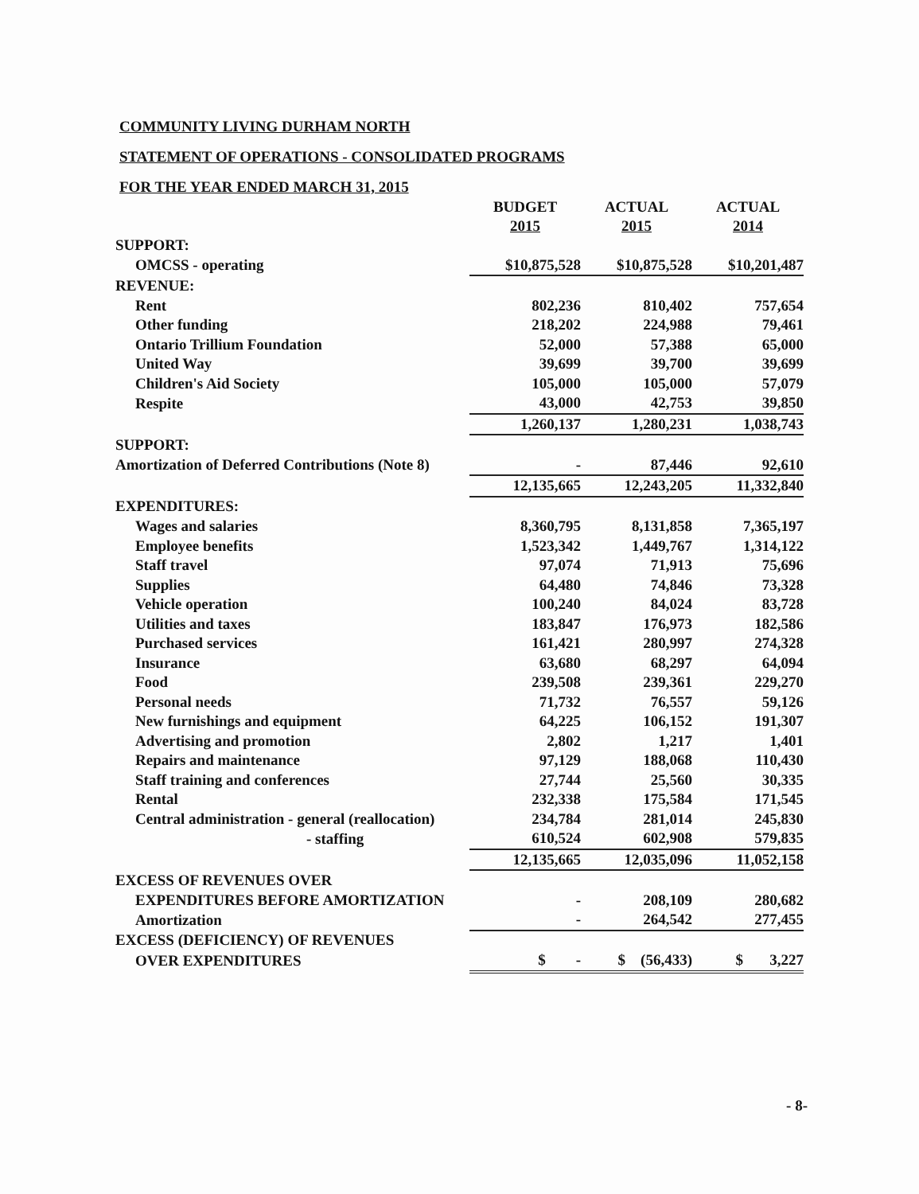COMMUNITY LIVING DURHAM NORTH
STATEMENT OF OPERATIONS - CONSOLIDATED PROGRAMS
FOR THE YEAR ENDED MARCH 31, 2015
| | BUDGET 2015 | ACTUAL 2015 | ACTUAL 2014 |
| SUPPORT: | | | |
| OMCSS - operating | $10,875,528 | $10,875,528 | $10,201,487 |
| REVENUE: | | | |
| Rent | 802,236 | 810,402 | 757,654 |
| Other funding | 218,202 | 224,988 | 79,461 |
| Ontario Trillium Foundation | 52,000 | 57,388 | 65,000 |
| United Way | 39,699 | 39,700 | 39,699 |
| Children's Aid Society | 105,000 | 105,000 | 57,079 |
| Respite | 43,000 | 42,753 | 39,850 |
| | 1,260,137 | 1,280,231 | 1,038,743 |
| SUPPORT: | | | |
| Amortization of Deferred Contributions (Note 8) | - | 87,446 | 92,610 |
| | 12,135,665 | 12,243,205 | 11,332,840 |
| EXPENDITURES: | | | |
| Wages and salaries | 8,360,795 | 8,131,858 | 7,365,197 |
| Employee benefits | 1,523,342 | 1,449,767 | 1,314,122 |
| Staff travel | 97,074 | 71,913 | 75,696 |
| Supplies | 64,480 | 74,846 | 73,328 |
| Vehicle operation | 100,240 | 84,024 | 83,728 |
| Utilities and taxes | 183,847 | 176,973 | 182,586 |
| Purchased services | 161,421 | 280,997 | 274,328 |
| Insurance | 63,680 | 68,297 | 64,094 |
| Food | 239,508 | 239,361 | 229,270 |
| Personal needs | 71,732 | 76,557 | 59,126 |
| New furnishings and equipment | 64,225 | 106,152 | 191,307 |
| Advertising and promotion | 2,802 | 1,217 | 1,401 |
| Repairs and maintenance | 97,129 | 188,068 | 110,430 |
| Staff training and conferences | 27,744 | 25,560 | 30,335 |
| Rental | 232,338 | 175,584 | 171,545 |
| Central administration - general (reallocation) | 234,784 | 281,014 | 245,830 |
| - staffing | 610,524 | 602,908 | 579,835 |
| | 12,135,665 | 12,035,096 | 11,052,158 |
| EXCESS OF REVENUES OVER | | | |
| EXPENDITURES BEFORE AMORTIZATION | - | 208,109 | 280,682 |
| Amortization | - | 264,542 | 277,455 |
| EXCESS (DEFICIENCY) OF REVENUES | | | |
| OVER EXPENDITURES | $ - | $ (56,433) | $ 3,227 |
- 8-